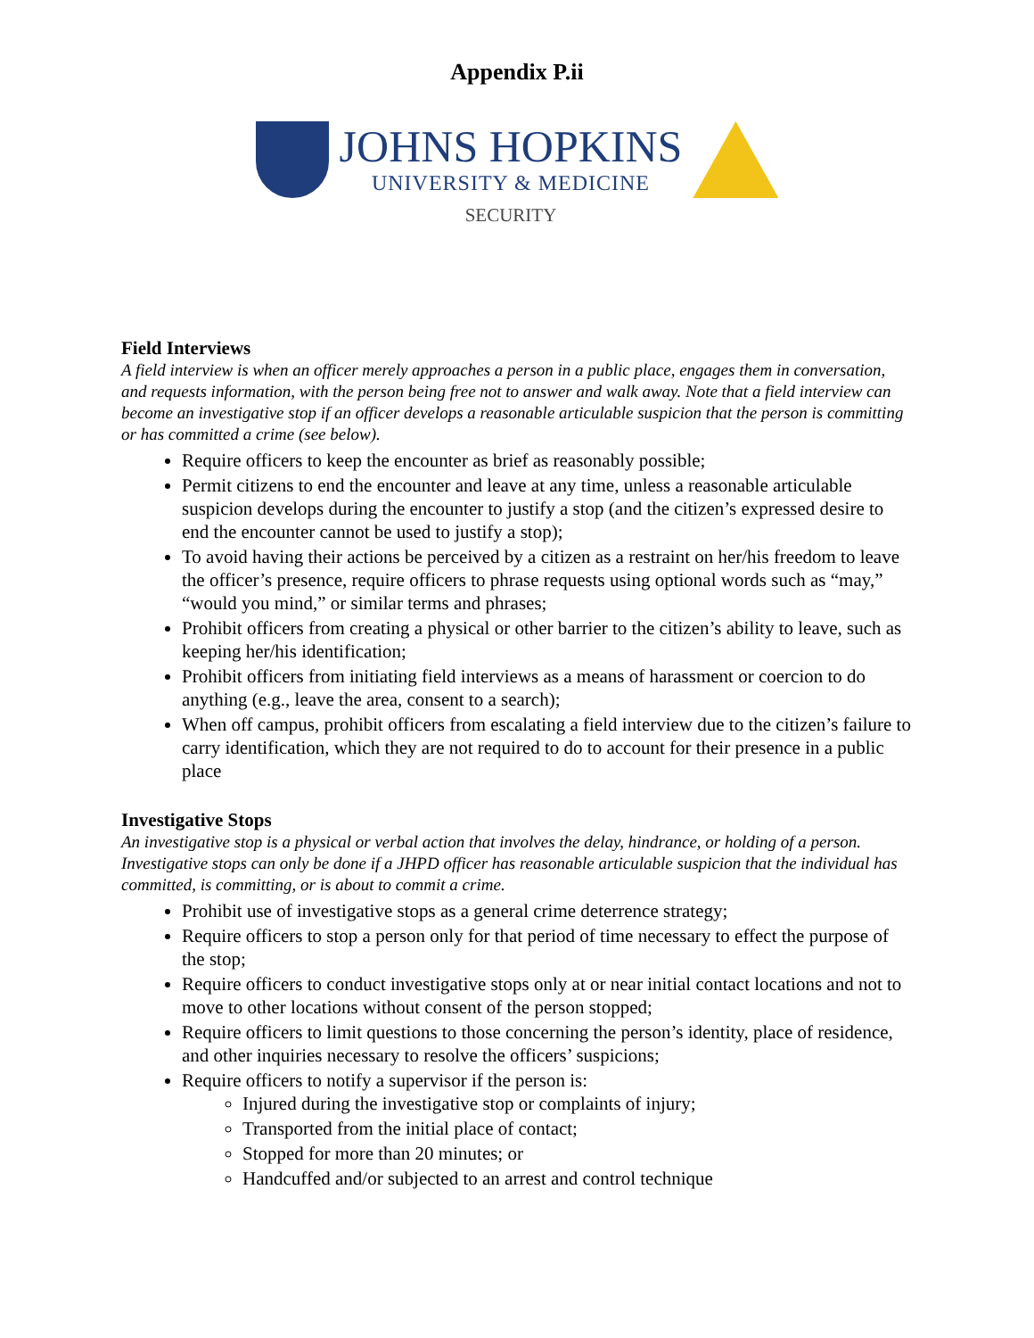Appendix P.ii
JOHNS HOPKINS
UNIVERSITY & MEDICINE
SECURITY
Field Interviews
A field interview is when an officer merely approaches a person in a public place, engages them in conversation, and requests information, with the person being free not to answer and walk away. Note that a field interview can become an investigative stop if an officer develops a reasonable articulable suspicion that the person is committing or has committed a crime (see below).
Require officers to keep the encounter as brief as reasonably possible;
Permit citizens to end the encounter and leave at any time, unless a reasonable articulable suspicion develops during the encounter to justify a stop (and the citizen’s expressed desire to end the encounter cannot be used to justify a stop);
To avoid having their actions be perceived by a citizen as a restraint on her/his freedom to leave the officer’s presence, require officers to phrase requests using optional words such as “may,” “would you mind,” or similar terms and phrases;
Prohibit officers from creating a physical or other barrier to the citizen’s ability to leave, such as keeping her/his identification;
Prohibit officers from initiating field interviews as a means of harassment or coercion to do anything (e.g., leave the area, consent to a search);
When off campus, prohibit officers from escalating a field interview due to the citizen’s failure to carry identification, which they are not required to do to account for their presence in a public place
Investigative Stops
An investigative stop is a physical or verbal action that involves the delay, hindrance, or holding of a person. Investigative stops can only be done if a JHPD officer has reasonable articulable suspicion that the individual has committed, is committing, or is about to commit a crime.
Prohibit use of investigative stops as a general crime deterrence strategy;
Require officers to stop a person only for that period of time necessary to effect the purpose of the stop;
Require officers to conduct investigative stops only at or near initial contact locations and not to move to other locations without consent of the person stopped;
Require officers to limit questions to those concerning the person’s identity, place of residence, and other inquiries necessary to resolve the officers’ suspicions;
Require officers to notify a supervisor if the person is:
Injured during the investigative stop or complaints of injury;
Transported from the initial place of contact;
Stopped for more than 20 minutes; or
Handcuffed and/or subjected to an arrest and control technique